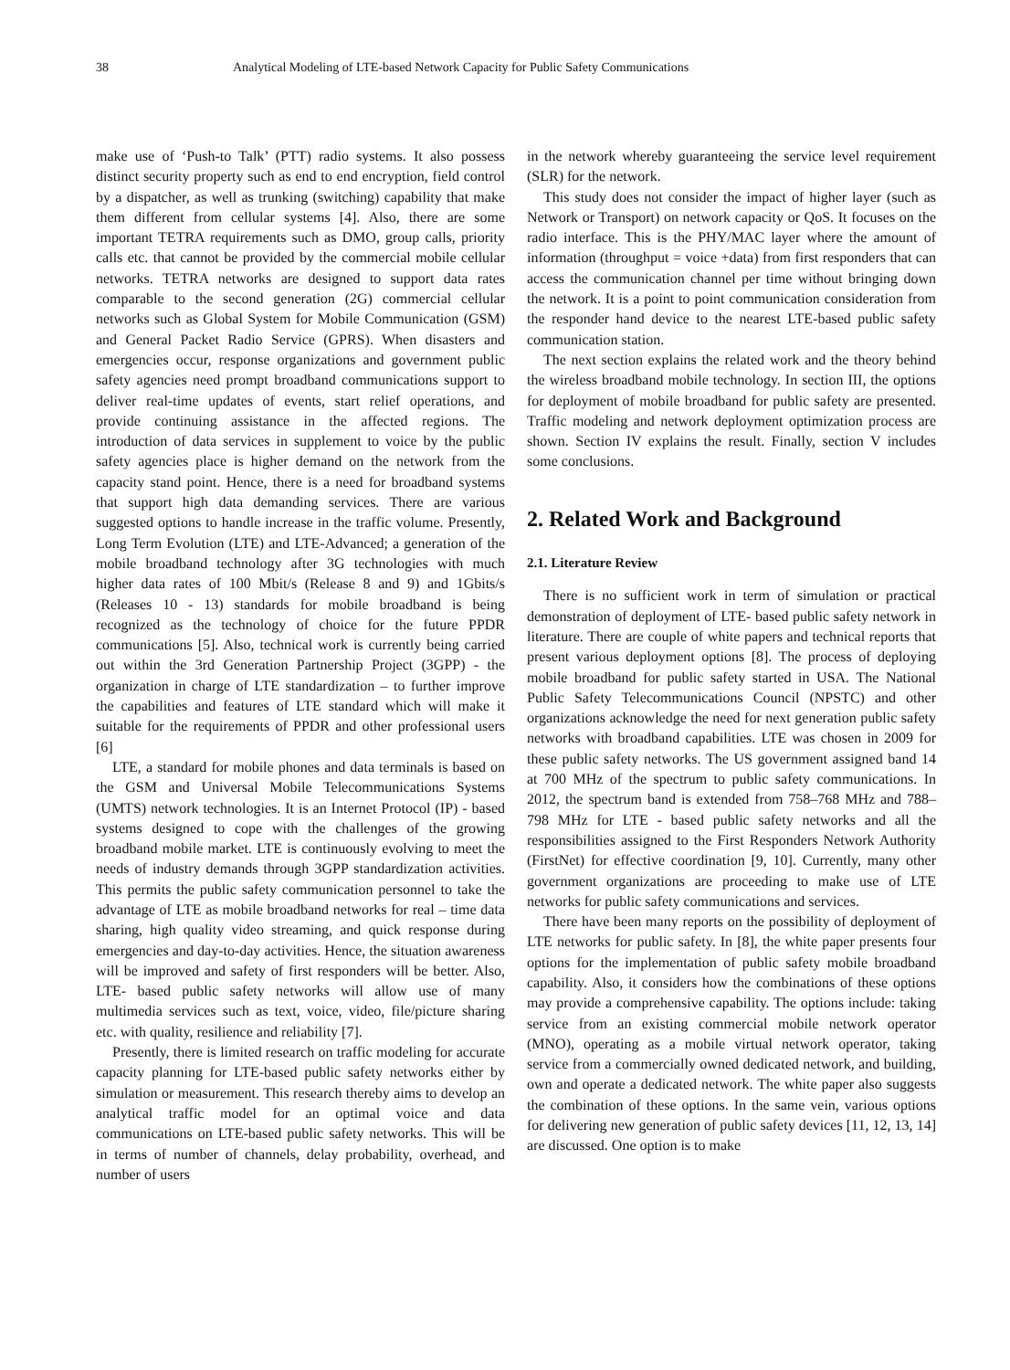38 Analytical Modeling of LTE-based Network Capacity for Public Safety Communications
make use of ‘Push-to Talk’ (PTT) radio systems. It also possess distinct security property such as end to end encryption, field control by a dispatcher, as well as trunking (switching) capability that make them different from cellular systems [4]. Also, there are some important TETRA requirements such as DMO, group calls, priority calls etc. that cannot be provided by the commercial mobile cellular networks. TETRA networks are designed to support data rates comparable to the second generation (2G) commercial cellular networks such as Global System for Mobile Communication (GSM) and General Packet Radio Service (GPRS). When disasters and emergencies occur, response organizations and government public safety agencies need prompt broadband communications support to deliver real-time updates of events, start relief operations, and provide continuing assistance in the affected regions. The introduction of data services in supplement to voice by the public safety agencies place is higher demand on the network from the capacity stand point. Hence, there is a need for broadband systems that support high data demanding services. There are various suggested options to handle increase in the traffic volume. Presently, Long Term Evolution (LTE) and LTE-Advanced; a generation of the mobile broadband technology after 3G technologies with much higher data rates of 100 Mbit/s (Release 8 and 9) and 1Gbits/s (Releases 10 - 13) standards for mobile broadband is being recognized as the technology of choice for the future PPDR communications [5]. Also, technical work is currently being carried out within the 3rd Generation Partnership Project (3GPP) - the organization in charge of LTE standardization – to further improve the capabilities and features of LTE standard which will make it suitable for the requirements of PPDR and other professional users [6]
LTE, a standard for mobile phones and data terminals is based on the GSM and Universal Mobile Telecommunications Systems (UMTS) network technologies. It is an Internet Protocol (IP) - based systems designed to cope with the challenges of the growing broadband mobile market. LTE is continuously evolving to meet the needs of industry demands through 3GPP standardization activities. This permits the public safety communication personnel to take the advantage of LTE as mobile broadband networks for real – time data sharing, high quality video streaming, and quick response during emergencies and day-to-day activities. Hence, the situation awareness will be improved and safety of first responders will be better. Also, LTE- based public safety networks will allow use of many multimedia services such as text, voice, video, file/picture sharing etc. with quality, resilience and reliability [7].
Presently, there is limited research on traffic modeling for accurate capacity planning for LTE-based public safety networks either by simulation or measurement. This research thereby aims to develop an analytical traffic model for an optimal voice and data communications on LTE-based public safety networks. This will be in terms of number of channels, delay probability, overhead, and number of users
in the network whereby guaranteeing the service level requirement (SLR) for the network.
This study does not consider the impact of higher layer (such as Network or Transport) on network capacity or QoS. It focuses on the radio interface. This is the PHY/MAC layer where the amount of information (throughput = voice +data) from first responders that can access the communication channel per time without bringing down the network. It is a point to point communication consideration from the responder hand device to the nearest LTE-based public safety communication station.
The next section explains the related work and the theory behind the wireless broadband mobile technology. In section III, the options for deployment of mobile broadband for public safety are presented. Traffic modeling and network deployment optimization process are shown. Section IV explains the result. Finally, section V includes some conclusions.
2. Related Work and Background
2.1. Literature Review
There is no sufficient work in term of simulation or practical demonstration of deployment of LTE- based public safety network in literature. There are couple of white papers and technical reports that present various deployment options [8]. The process of deploying mobile broadband for public safety started in USA. The National Public Safety Telecommunications Council (NPSTC) and other organizations acknowledge the need for next generation public safety networks with broadband capabilities. LTE was chosen in 2009 for these public safety networks. The US government assigned band 14 at 700 MHz of the spectrum to public safety communications. In 2012, the spectrum band is extended from 758–768 MHz and 788–798 MHz for LTE - based public safety networks and all the responsibilities assigned to the First Responders Network Authority (FirstNet) for effective coordination [9, 10]. Currently, many other government organizations are proceeding to make use of LTE networks for public safety communications and services.
There have been many reports on the possibility of deployment of LTE networks for public safety. In [8], the white paper presents four options for the implementation of public safety mobile broadband capability. Also, it considers how the combinations of these options may provide a comprehensive capability. The options include: taking service from an existing commercial mobile network operator (MNO), operating as a mobile virtual network operator, taking service from a commercially owned dedicated network, and building, own and operate a dedicated network. The white paper also suggests the combination of these options. In the same vein, various options for delivering new generation of public safety devices [11, 12, 13, 14] are discussed. One option is to make